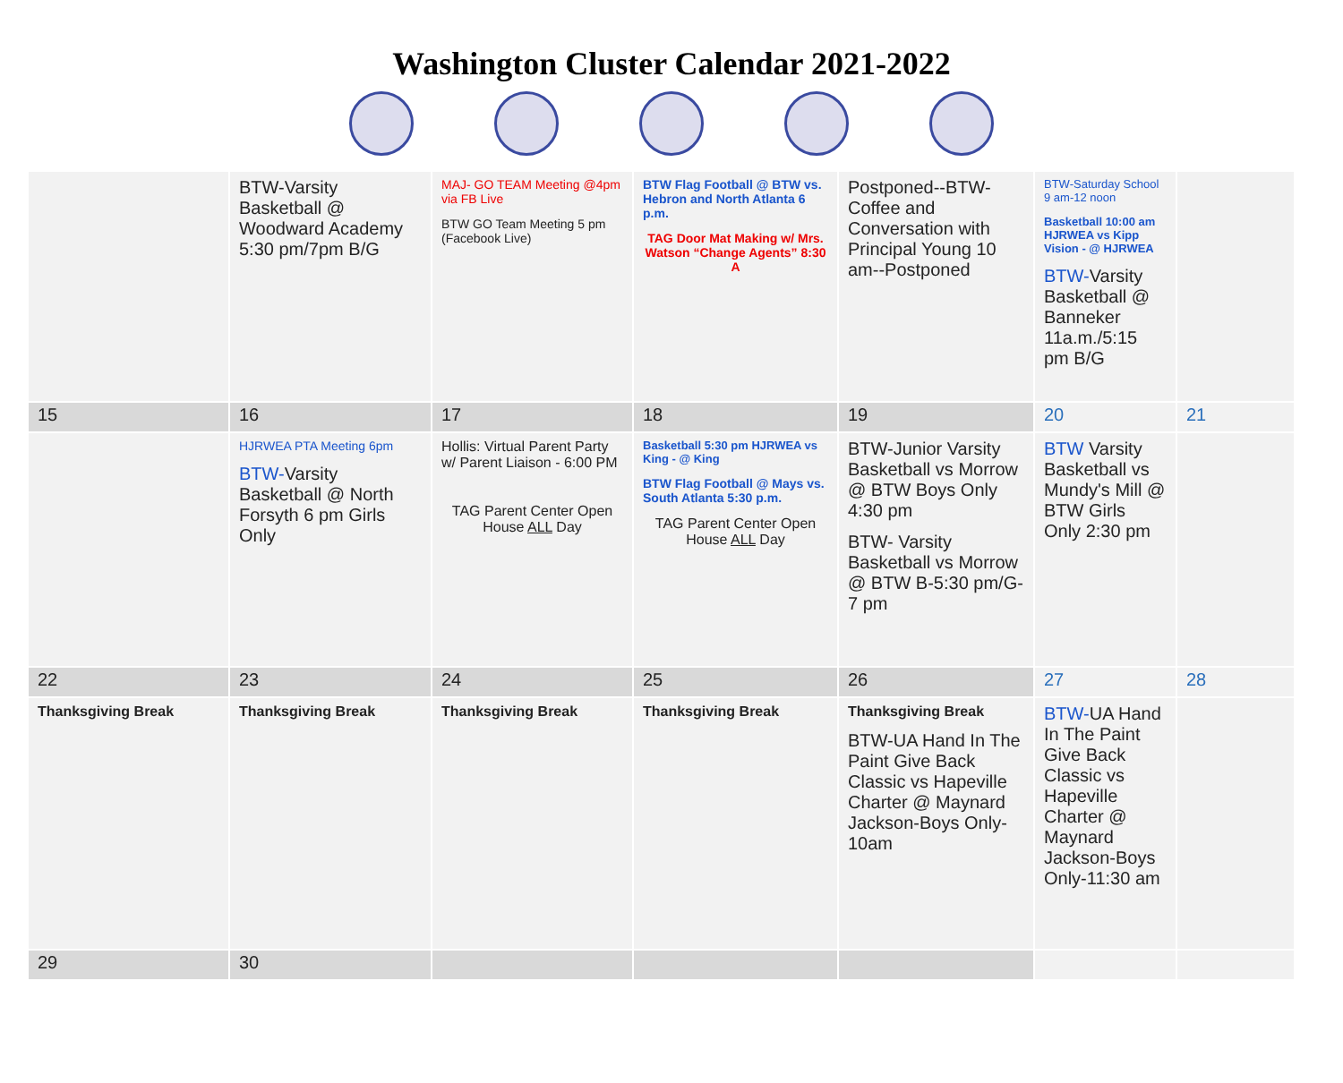Washington Cluster Calendar 2021-2022
| | BTW-Varsity Basketball @ Woodward Academy 5:30 pm/7pm B/G | MAJ- GO TEAM Meeting @4pm via FB Live BTW GO Team Meeting 5 pm (Facebook Live) | BTW Flag Football @ BTW vs. Hebron and North Atlanta 6 p.m. TAG Door Mat Making w/ Mrs. Watson “Change Agents” 8:30 A | Postponed--BTW-Coffee and Conversation with Principal Young 10 am--Postponed | BTW-Saturday School 9 am-12 noon Basketball 10:00 am HJRWEA vs Kipp Vision - @ HJRWEA BTW- Varsity Basketball @ Banneker 11a.m./5:15 pm B/G | |
| 15 | 16 | 17 | 18 | 19 | 20 | 21 |
| | HJRWEA PTA Meeting 6pm BTW- Varsity Basketball @ North Forsyth 6 pm Girls Only | Hollis: Virtual Parent Party w/ Parent Liaison - 6:00 PM TAG Parent Center Open House ALL Day | Basketball 5:30 pm HJRWEA vs King - @ King BTW Flag Football @ Mays vs. South Atlanta 5:30 p.m. TAG Parent Center Open House ALL Day | BTW-Junior Varsity Basketball vs Morrow @ BTW Boys Only 4:30 pm BTW- Varsity Basketball vs Morrow @ BTW B-5:30 pm/G-7 pm | BTW Varsity Basketball vs Mundy's Mill @ BTW Girls Only 2:30 pm | |
| 22 | 23 | 24 | 25 | 26 | 27 | 28 |
| Thanksgiving Break | Thanksgiving Break | Thanksgiving Break | Thanksgiving Break | Thanksgiving Break BTW-UA Hand In The Paint Give Back Classic vs Hapeville Charter @ Maynard Jackson-Boys Only-10am | BTW- UA Hand In The Paint Give Back Classic vs Hapeville Charter @ Maynard Jackson-Boys Only-11:30 am | |
| 29 | 30 | | | | | |